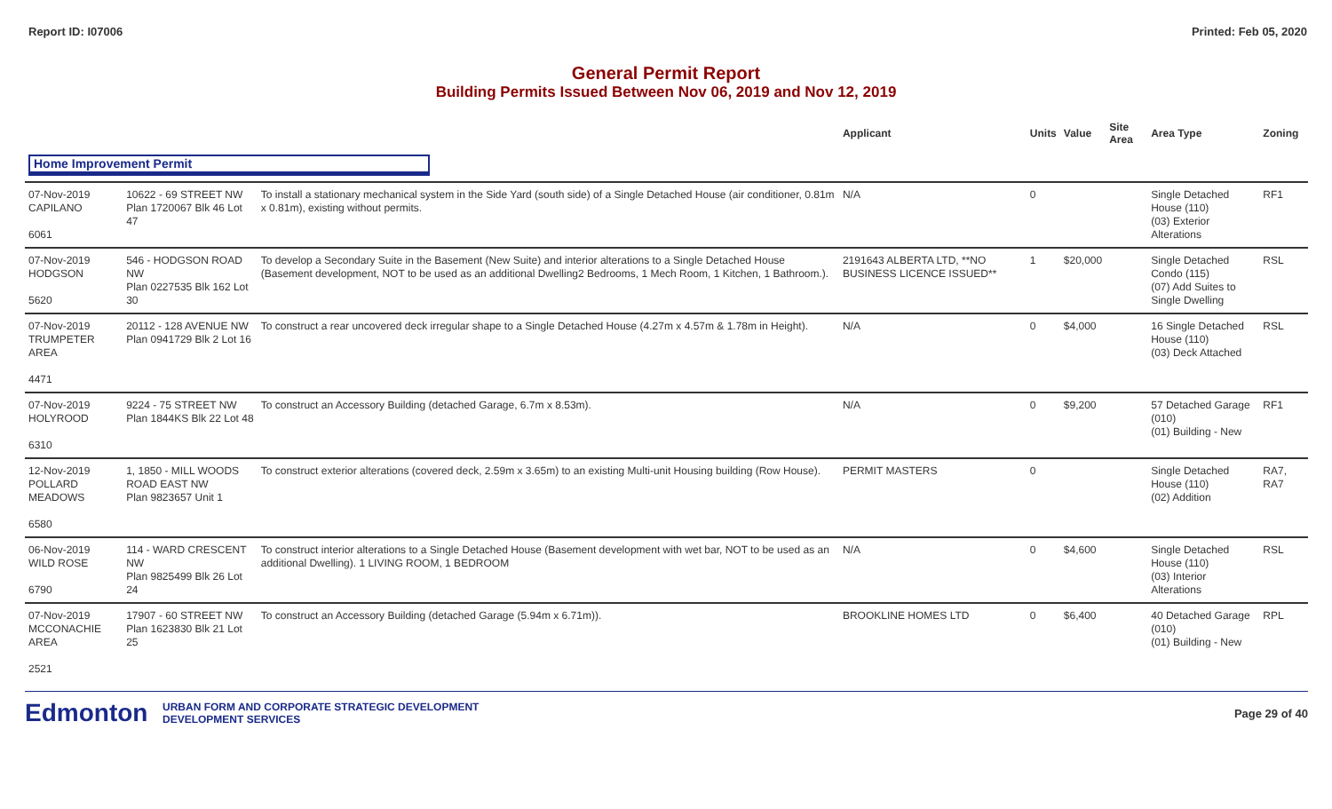Report ID: I07006 Printed: Feb 05, 2020
General Permit Report
Building Permits Issued Between Nov 06, 2019 and Nov 12, 2019
| | | | Applicant | Units | Value | Site Area | Area Type | Zoning |
| --- | --- | --- | --- | --- | --- | --- | --- | --- |
| Home Improvement Permit | | | | | | | | |
| 07-Nov-2019 CAPILANO 6061 | 10622 - 69 STREET NW Plan 1720067 Blk 46 Lot 47 | To install a stationary mechanical system in the Side Yard (south side) of a Single Detached House (air conditioner, 0.81m x 0.81m), existing without permits. | N/A | 0 | | | Single Detached House (110) (03) Exterior Alterations | RF1 |
| 07-Nov-2019 HODGSON 5620 | 546 - HODGSON ROAD NW Plan 0227535 Blk 162 Lot 30 | To develop a Secondary Suite in the Basement (New Suite) and interior alterations to a Single Detached House (Basement development, NOT to be used as an additional Dwelling2 Bedrooms, 1 Mech Room, 1 Kitchen, 1 Bathroom.). | 2191643 ALBERTA LTD, **NO BUSINESS LICENCE ISSUED** | 1 | $20,000 | | Single Detached Condo (115) (07) Add Suites to Single Dwelling | RSL |
| 07-Nov-2019 TRUMPETER AREA 4471 | 20112 - 128 AVENUE NW Plan 0941729 Blk 2 Lot 16 | To construct a rear uncovered deck irregular shape to a Single Detached House (4.27m x 4.57m & 1.78m in Height). | N/A | 0 | $4,000 | | 16 Single Detached House (110) (03) Deck Attached | RSL |
| 07-Nov-2019 HOLYROOD 6310 | 9224 - 75 STREET NW Plan 1844KS Blk 22 Lot 48 | To construct an Accessory Building (detached Garage, 6.7m x 8.53m). | N/A | 0 | $9,200 | | 57 Detached Garage (010) (01) Building - New | RF1 |
| 12-Nov-2019 POLLARD MEADOWS 6580 | 1, 1850 - MILL WOODS ROAD EAST NW Plan 9823657 Unit 1 | To construct exterior alterations (covered deck, 2.59m x 3.65m) to an existing Multi-unit Housing building (Row House). | PERMIT MASTERS | 0 | | | Single Detached House (110) (02) Addition | RA7, RA7 |
| 06-Nov-2019 WILD ROSE 6790 | 114 - WARD CRESCENT NW Plan 9825499 Blk 26 Lot 24 | To construct interior alterations to a Single Detached House (Basement development with wet bar, NOT to be used as an additional Dwelling). 1 LIVING ROOM, 1 BEDROOM | N/A | 0 | $4,600 | | Single Detached House (110) (03) Interior Alterations | RSL |
| 07-Nov-2019 MCCONACHIE AREA 2521 | 17907 - 60 STREET NW Plan 1623830 Blk 21 Lot 25 | To construct an Accessory Building (detached Garage (5.94m x 6.71m)). | BROOKLINE HOMES LTD | 0 | $6,400 | | 40 Detached Garage (010) (01) Building - New | RPL |
Edmonton
URBAN FORM AND CORPORATE STRATEGIC DEVELOPMENT
DEVELOPMENT SERVICES
Page 29 of 40